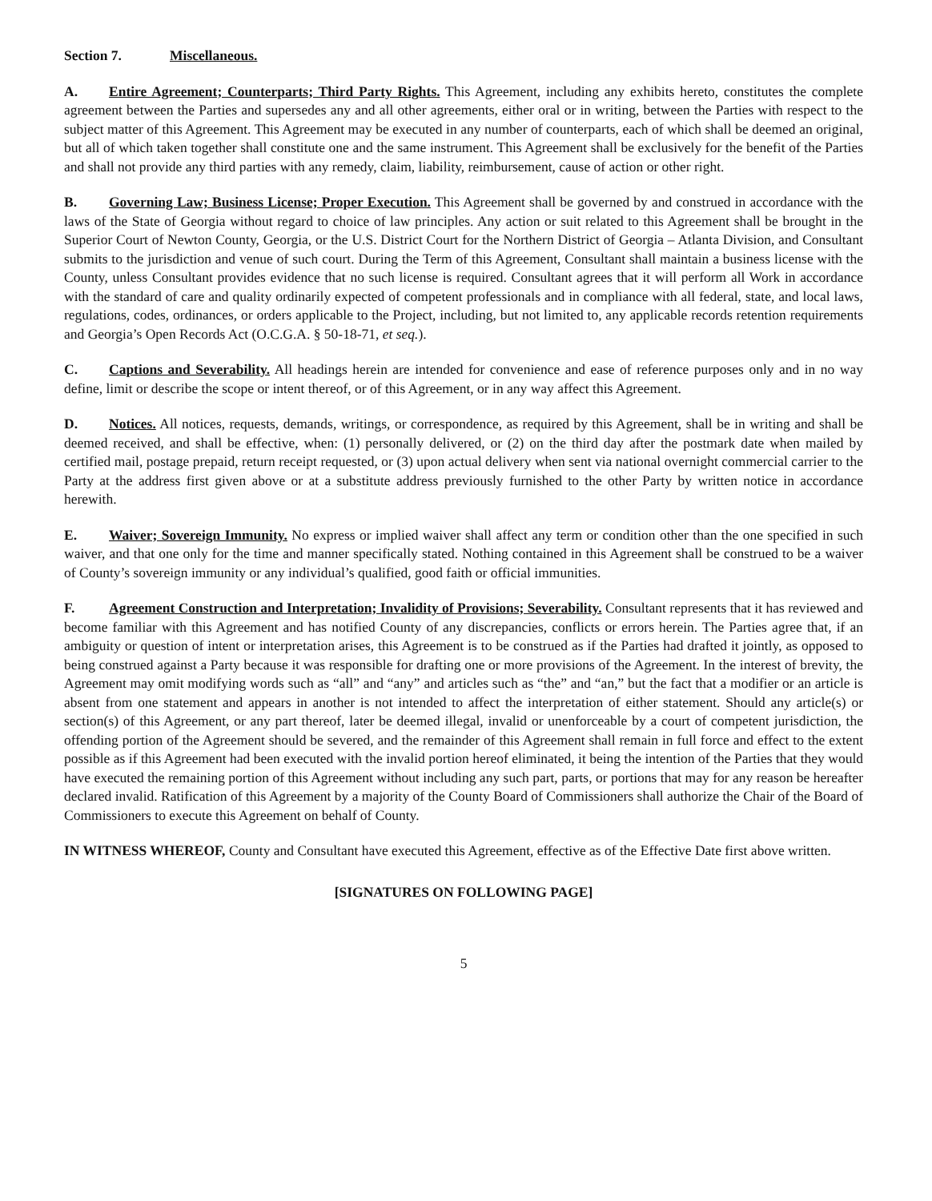Section 7. Miscellaneous.
A. Entire Agreement; Counterparts; Third Party Rights. This Agreement, including any exhibits hereto, constitutes the complete agreement between the Parties and supersedes any and all other agreements, either oral or in writing, between the Parties with respect to the subject matter of this Agreement. This Agreement may be executed in any number of counterparts, each of which shall be deemed an original, but all of which taken together shall constitute one and the same instrument. This Agreement shall be exclusively for the benefit of the Parties and shall not provide any third parties with any remedy, claim, liability, reimbursement, cause of action or other right.
B. Governing Law; Business License; Proper Execution. This Agreement shall be governed by and construed in accordance with the laws of the State of Georgia without regard to choice of law principles. Any action or suit related to this Agreement shall be brought in the Superior Court of Newton County, Georgia, or the U.S. District Court for the Northern District of Georgia – Atlanta Division, and Consultant submits to the jurisdiction and venue of such court. During the Term of this Agreement, Consultant shall maintain a business license with the County, unless Consultant provides evidence that no such license is required. Consultant agrees that it will perform all Work in accordance with the standard of care and quality ordinarily expected of competent professionals and in compliance with all federal, state, and local laws, regulations, codes, ordinances, or orders applicable to the Project, including, but not limited to, any applicable records retention requirements and Georgia’s Open Records Act (O.C.G.A. § 50-18-71, et seq.).
C. Captions and Severability. All headings herein are intended for convenience and ease of reference purposes only and in no way define, limit or describe the scope or intent thereof, or of this Agreement, or in any way affect this Agreement.
D. Notices. All notices, requests, demands, writings, or correspondence, as required by this Agreement, shall be in writing and shall be deemed received, and shall be effective, when: (1) personally delivered, or (2) on the third day after the postmark date when mailed by certified mail, postage prepaid, return receipt requested, or (3) upon actual delivery when sent via national overnight commercial carrier to the Party at the address first given above or at a substitute address previously furnished to the other Party by written notice in accordance herewith.
E. Waiver; Sovereign Immunity. No express or implied waiver shall affect any term or condition other than the one specified in such waiver, and that one only for the time and manner specifically stated. Nothing contained in this Agreement shall be construed to be a waiver of County’s sovereign immunity or any individual’s qualified, good faith or official immunities.
F. Agreement Construction and Interpretation; Invalidity of Provisions; Severability. Consultant represents that it has reviewed and become familiar with this Agreement and has notified County of any discrepancies, conflicts or errors herein. The Parties agree that, if an ambiguity or question of intent or interpretation arises, this Agreement is to be construed as if the Parties had drafted it jointly, as opposed to being construed against a Party because it was responsible for drafting one or more provisions of the Agreement. In the interest of brevity, the Agreement may omit modifying words such as “all” and “any” and articles such as “the” and “an,” but the fact that a modifier or an article is absent from one statement and appears in another is not intended to affect the interpretation of either statement. Should any article(s) or section(s) of this Agreement, or any part thereof, later be deemed illegal, invalid or unenforceable by a court of competent jurisdiction, the offending portion of the Agreement should be severed, and the remainder of this Agreement shall remain in full force and effect to the extent possible as if this Agreement had been executed with the invalid portion hereof eliminated, it being the intention of the Parties that they would have executed the remaining portion of this Agreement without including any such part, parts, or portions that may for any reason be hereafter declared invalid. Ratification of this Agreement by a majority of the County Board of Commissioners shall authorize the Chair of the Board of Commissioners to execute this Agreement on behalf of County.
IN WITNESS WHEREOF, County and Consultant have executed this Agreement, effective as of the Effective Date first above written.
[SIGNATURES ON FOLLOWING PAGE]
5